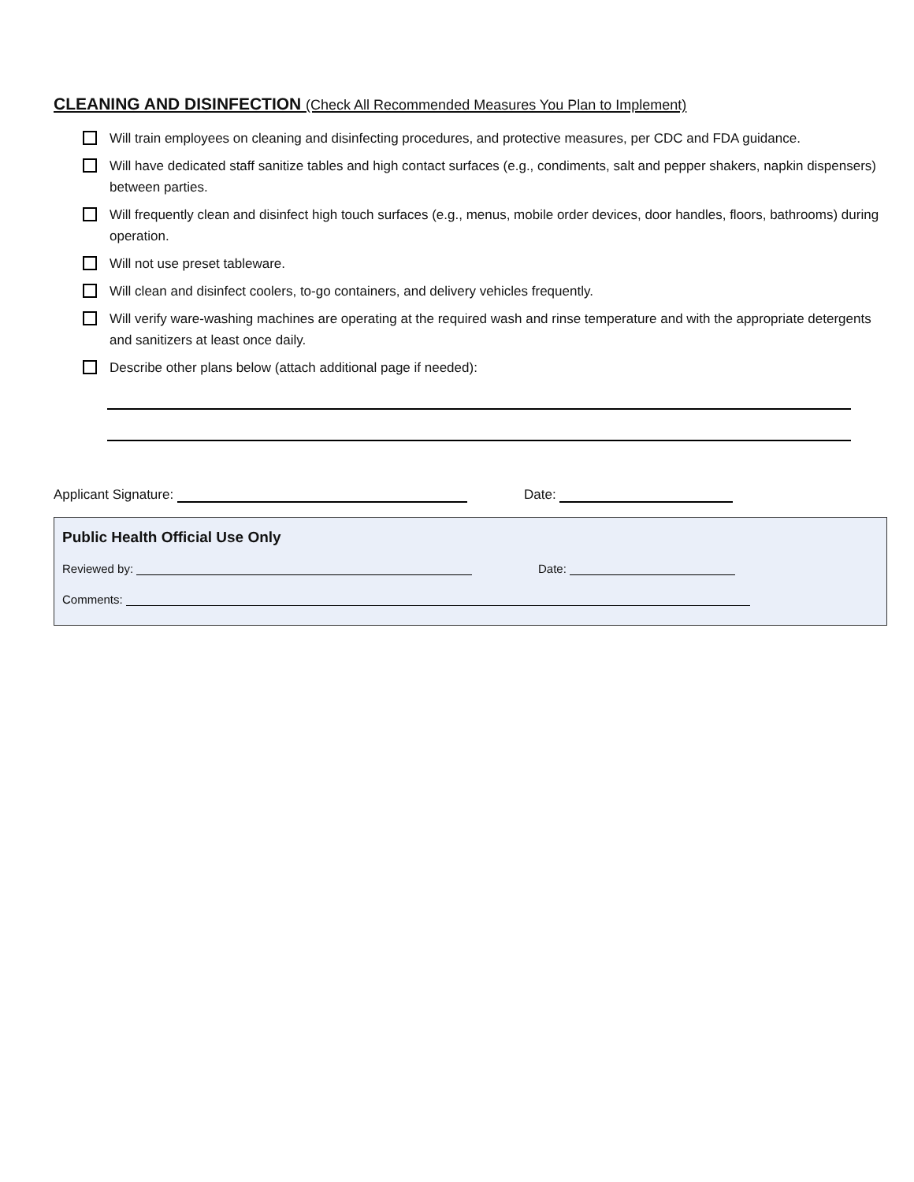CLEANING AND DISINFECTION (Check All Recommended Measures You Plan to Implement)
Will train employees on cleaning and disinfecting procedures, and protective measures, per CDC and FDA guidance.
Will have dedicated staff sanitize tables and high contact surfaces (e.g., condiments, salt and pepper shakers, napkin dispensers) between parties.
Will frequently clean and disinfect high touch surfaces (e.g., menus, mobile order devices, door handles, floors, bathrooms) during operation.
Will not use preset tableware.
Will clean and disinfect coolers, to-go containers, and delivery vehicles frequently.
Will verify ware-washing machines are operating at the required wash and rinse temperature and with the appropriate detergents and sanitizers at least once daily.
Describe other plans below (attach additional page if needed):
Applicant Signature: Date:
Public Health Official Use Only
Reviewed by: Date:
Comments: